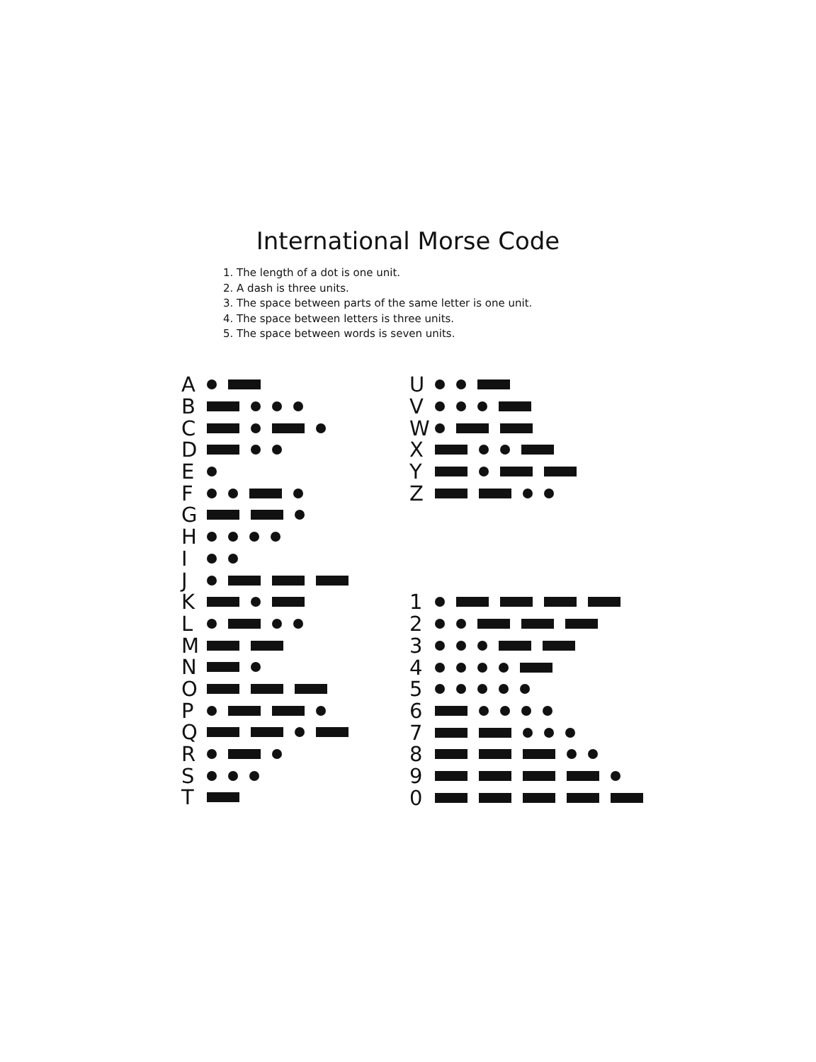International Morse Code
1. The length of a dot is one unit.
2. A dash is three units.
3. The space between parts of the same letter is one unit.
4. The space between letters is three units.
5. The space between words is seven units.
A
B
C
D
E
F
G
H
I
J
K
L
M
N
O
P
Q
R
S
T
U
V
W
X
Y
Z
1
2
3
4
5
6
7
8
9
0